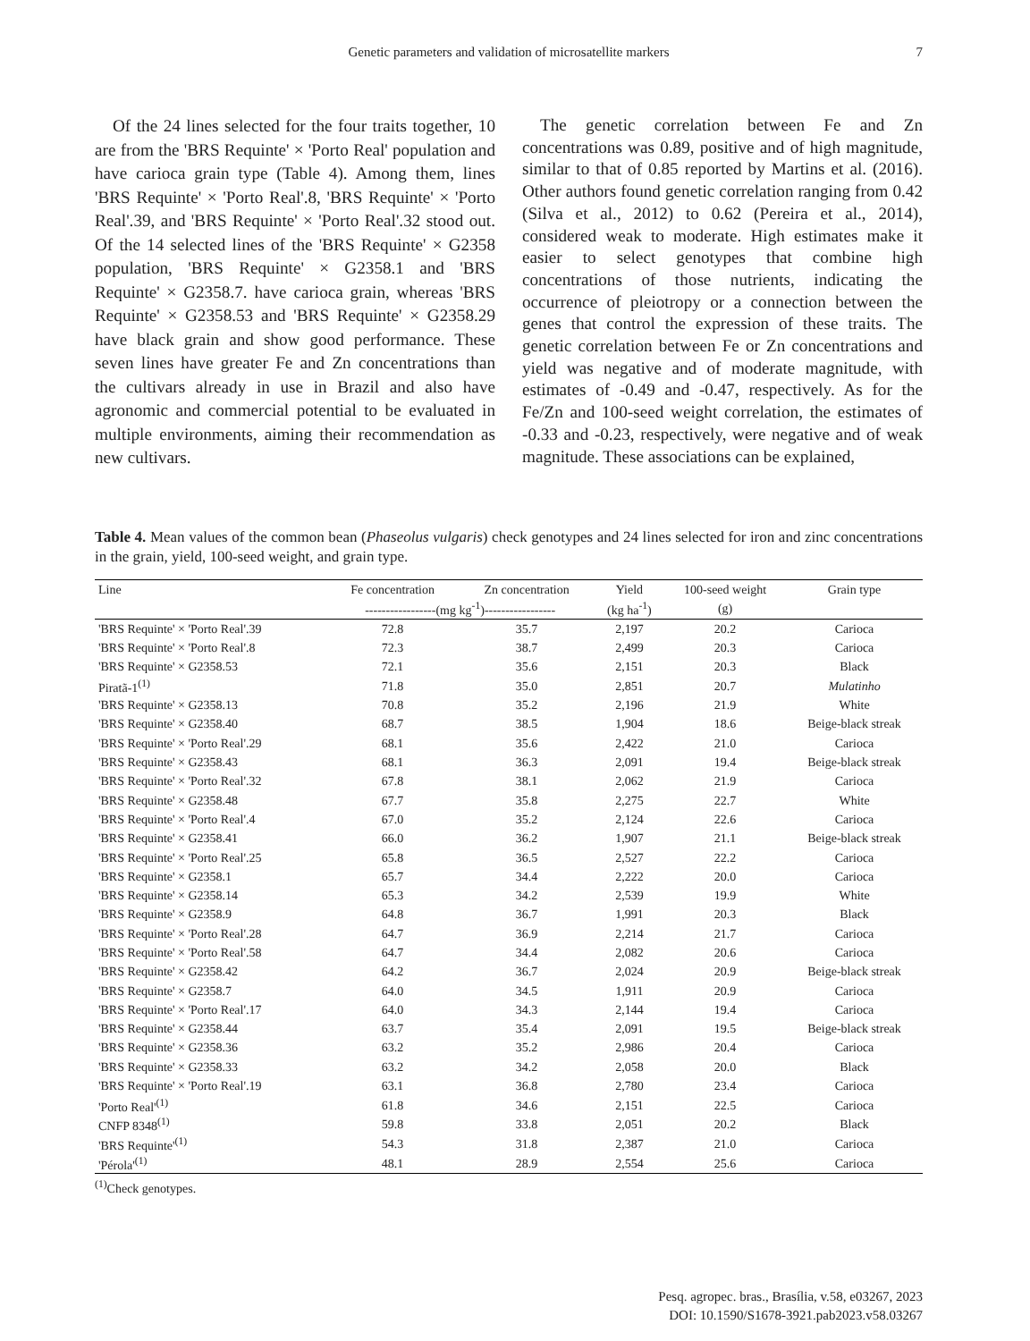Genetic parameters and validation of microsatellite markers
7
Of the 24 lines selected for the four traits together, 10 are from the 'BRS Requinte' × 'Porto Real' population and have carioca grain type (Table 4). Among them, lines 'BRS Requinte' × 'Porto Real'.8, 'BRS Requinte' × 'Porto Real'.39, and 'BRS Requinte' × 'Porto Real'.32 stood out. Of the 14 selected lines of the 'BRS Requinte' × G2358 population, 'BRS Requinte' × G2358.1 and 'BRS Requinte' × G2358.7. have carioca grain, whereas 'BRS Requinte' × G2358.53 and 'BRS Requinte' × G2358.29 have black grain and show good performance. These seven lines have greater Fe and Zn concentrations than the cultivars already in use in Brazil and also have agronomic and commercial potential to be evaluated in multiple environments, aiming their recommendation as new cultivars.
The genetic correlation between Fe and Zn concentrations was 0.89, positive and of high magnitude, similar to that of 0.85 reported by Martins et al. (2016). Other authors found genetic correlation ranging from 0.42 (Silva et al., 2012) to 0.62 (Pereira et al., 2014), considered weak to moderate. High estimates make it easier to select genotypes that combine high concentrations of those nutrients, indicating the occurrence of pleiotropy or a connection between the genes that control the expression of these traits. The genetic correlation between Fe or Zn concentrations and yield was negative and of moderate magnitude, with estimates of -0.49 and -0.47, respectively. As for the Fe/Zn and 100-seed weight correlation, the estimates of -0.33 and -0.23, respectively, were negative and of weak magnitude. These associations can be explained,
Table 4. Mean values of the common bean (Phaseolus vulgaris) check genotypes and 24 lines selected for iron and zinc concentrations in the grain, yield, 100-seed weight, and grain type.
| Line | Fe concentration | Zn concentration | Yield | 100-seed weight | Grain type |
| --- | --- | --- | --- | --- | --- |
| | -----------------(mg kg<sup>-1</sup>)----------------- | | (kg ha<sup>-1</sup>) | (g) | |
| 'BRS Requinte' × 'Porto Real'.39 | 72.8 | 35.7 | 2,197 | 20.2 | Carioca |
| 'BRS Requinte' × 'Porto Real'.8 | 72.3 | 38.7 | 2,499 | 20.3 | Carioca |
| 'BRS Requinte' × G2358.53 | 72.1 | 35.6 | 2,151 | 20.3 | Black |
| Piratã-1<sup>(1)</sup> | 71.8 | 35.0 | 2,851 | 20.7 | Mulatinho |
| 'BRS Requinte' × G2358.13 | 70.8 | 35.2 | 2,196 | 21.9 | White |
| 'BRS Requinte' × G2358.40 | 68.7 | 38.5 | 1,904 | 18.6 | Beige-black streak |
| 'BRS Requinte' × 'Porto Real'.29 | 68.1 | 35.6 | 2,422 | 21.0 | Carioca |
| 'BRS Requinte' × G2358.43 | 68.1 | 36.3 | 2,091 | 19.4 | Beige-black streak |
| 'BRS Requinte' × 'Porto Real'.32 | 67.8 | 38.1 | 2,062 | 21.9 | Carioca |
| 'BRS Requinte' × G2358.48 | 67.7 | 35.8 | 2,275 | 22.7 | White |
| 'BRS Requinte' × 'Porto Real'.4 | 67.0 | 35.2 | 2,124 | 22.6 | Carioca |
| 'BRS Requinte' × G2358.41 | 66.0 | 36.2 | 1,907 | 21.1 | Beige-black streak |
| 'BRS Requinte' × 'Porto Real'.25 | 65.8 | 36.5 | 2,527 | 22.2 | Carioca |
| 'BRS Requinte' × G2358.1 | 65.7 | 34.4 | 2,222 | 20.0 | Carioca |
| 'BRS Requinte' × G2358.14 | 65.3 | 34.2 | 2,539 | 19.9 | White |
| 'BRS Requinte' × G2358.9 | 64.8 | 36.7 | 1,991 | 20.3 | Black |
| 'BRS Requinte' × 'Porto Real'.28 | 64.7 | 36.9 | 2,214 | 21.7 | Carioca |
| 'BRS Requinte' × 'Porto Real'.58 | 64.7 | 34.4 | 2,082 | 20.6 | Carioca |
| 'BRS Requinte' × G2358.42 | 64.2 | 36.7 | 2,024 | 20.9 | Beige-black streak |
| 'BRS Requinte' × G2358.7 | 64.0 | 34.5 | 1,911 | 20.9 | Carioca |
| 'BRS Requinte' × 'Porto Real'.17 | 64.0 | 34.3 | 2,144 | 19.4 | Carioca |
| 'BRS Requinte' × G2358.44 | 63.7 | 35.4 | 2,091 | 19.5 | Beige-black streak |
| 'BRS Requinte' × G2358.36 | 63.2 | 35.2 | 2,986 | 20.4 | Carioca |
| 'BRS Requinte' × G2358.33 | 63.2 | 34.2 | 2,058 | 20.0 | Black |
| 'BRS Requinte' × 'Porto Real'.19 | 63.1 | 36.8 | 2,780 | 23.4 | Carioca |
| 'Porto Real'<sup>(1)</sup> | 61.8 | 34.6 | 2,151 | 22.5 | Carioca |
| CNFP 8348<sup>(1)</sup> | 59.8 | 33.8 | 2,051 | 20.2 | Black |
| 'BRS Requinte'<sup>(1)</sup> | 54.3 | 31.8 | 2,387 | 21.0 | Carioca |
| 'Pérola'<sup>(1)</sup> | 48.1 | 28.9 | 2,554 | 25.6 | Carioca |
<sup>(1)</sup> Check genotypes.
Pesq. agropec. bras., Brasília, v.58, e03267, 2023
DOI: 10.1590/S1678-3921.pab2023.v58.03267